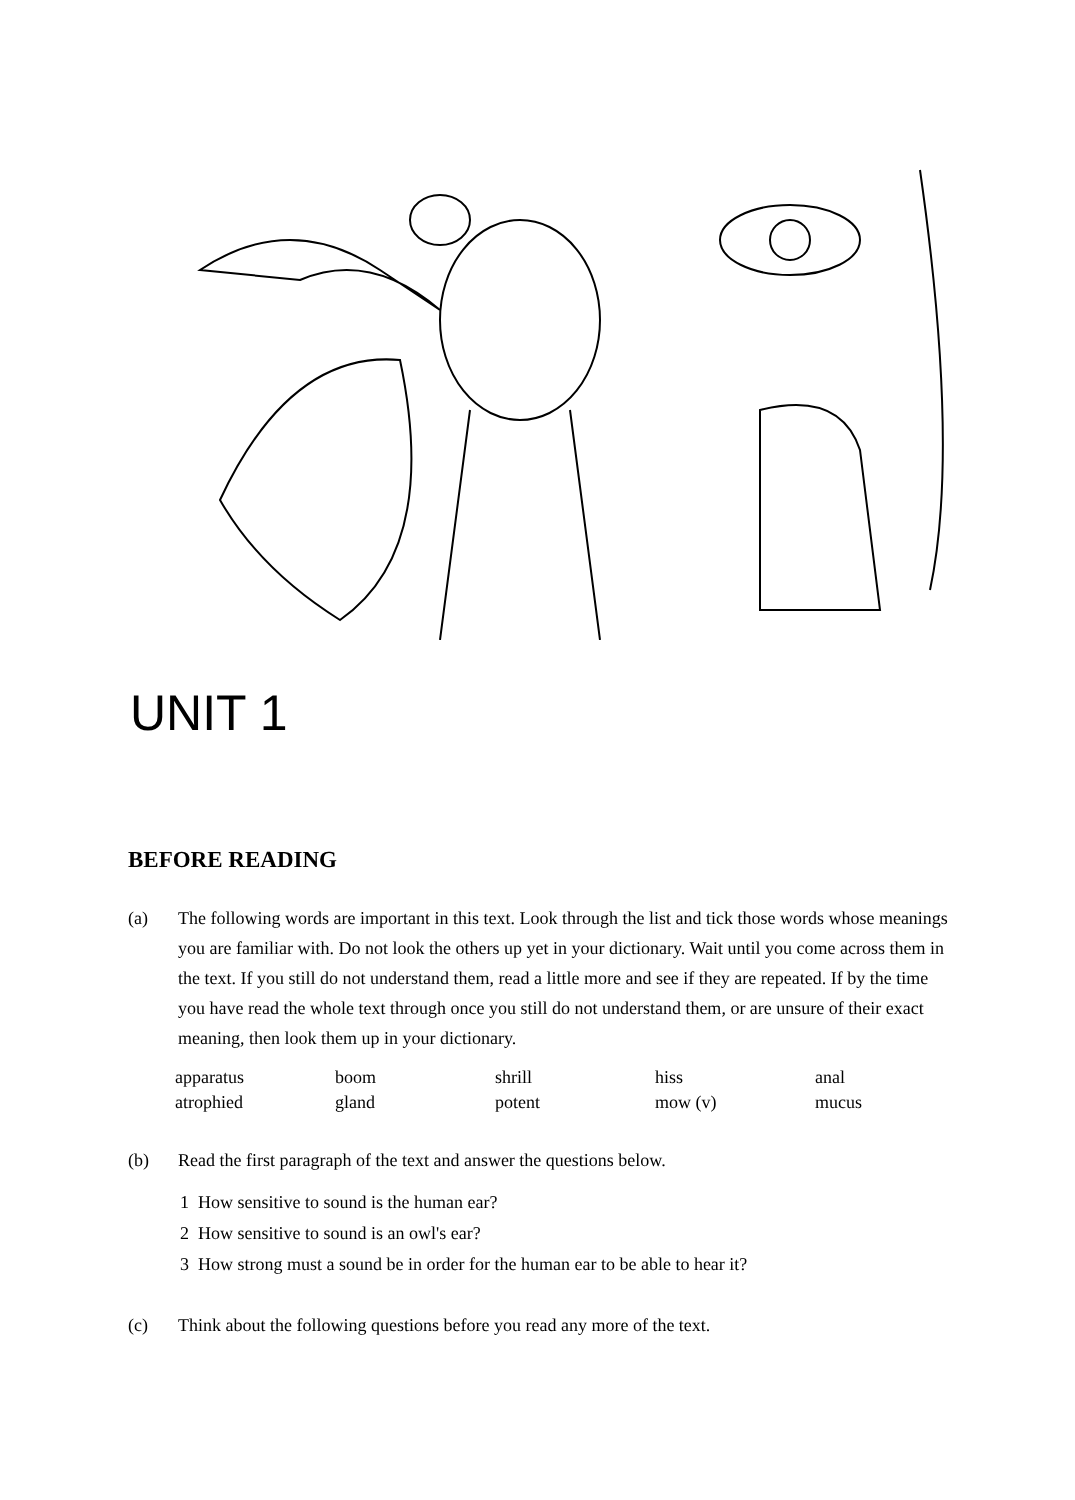UNIT 1
BEFORE READING
(a) The following words are important in this text. Look through the list and tick those words whose meanings you are familiar with. Do not look the others up yet in your dictionary. Wait until you come across them in the text. If you still do not understand them, read a little more and see if they are repeated. If by the time you have read the whole text through once you still do not understand them, or are unsure of their exact meaning, then look them up in your dictionary.
| apparatus | boom | shrill | hiss | anal |
| atrophied | gland | potent | mow (v) | mucus |
(b) Read the first paragraph of the text and answer the questions below.
1 How sensitive to sound is the human ear?
2 How sensitive to sound is an owl's ear?
3 How strong must a sound be in order for the human ear to be able to hear it?
(c) Think about the following questions before you read any more of the text.